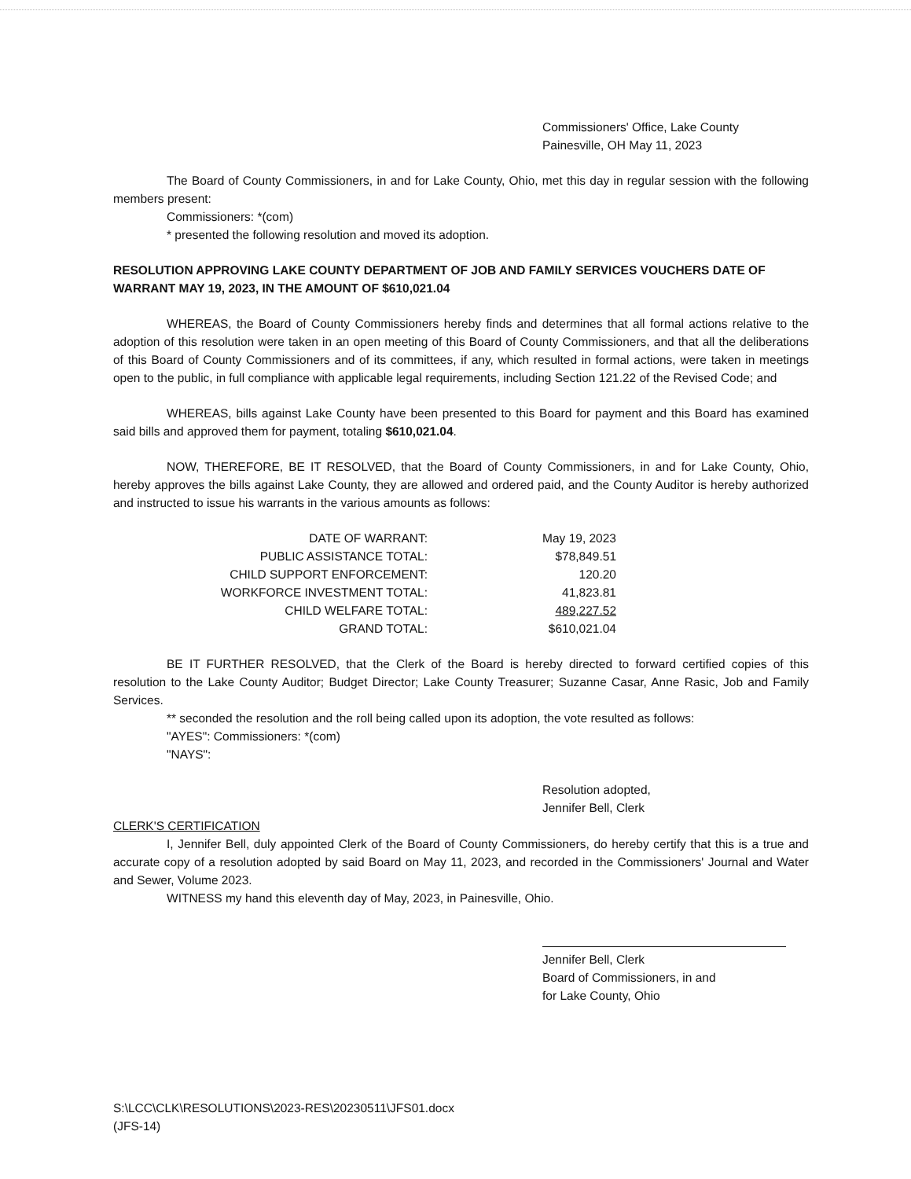Commissioners' Office, Lake County
Painesville, OH May 11, 2023
The Board of County Commissioners, in and for Lake County, Ohio, met this day in regular session with the following members present:
Commissioners: *(com)
* presented the following resolution and moved its adoption.
RESOLUTION APPROVING LAKE COUNTY DEPARTMENT OF JOB AND FAMILY SERVICES VOUCHERS DATE OF WARRANT MAY 19, 2023, IN THE AMOUNT OF $610,021.04
WHEREAS, the Board of County Commissioners hereby finds and determines that all formal actions relative to the adoption of this resolution were taken in an open meeting of this Board of County Commissioners, and that all the deliberations of this Board of County Commissioners and of its committees, if any, which resulted in formal actions, were taken in meetings open to the public, in full compliance with applicable legal requirements, including Section 121.22 of the Revised Code; and
WHEREAS, bills against Lake County have been presented to this Board for payment and this Board has examined said bills and approved them for payment, totaling $610,021.04.
NOW, THEREFORE, BE IT RESOLVED, that the Board of County Commissioners, in and for Lake County, Ohio, hereby approves the bills against Lake County, they are allowed and ordered paid, and the County Auditor is hereby authorized and instructed to issue his warrants in the various amounts as follows:
| DATE OF WARRANT: | May 19, 2023 |
| PUBLIC ASSISTANCE TOTAL: | $78,849.51 |
| CHILD SUPPORT ENFORCEMENT: | 120.20 |
| WORKFORCE INVESTMENT TOTAL: | 41,823.81 |
| CHILD WELFARE TOTAL: | 489,227.52 |
| GRAND TOTAL: | $610,021.04 |
BE IT FURTHER RESOLVED, that the Clerk of the Board is hereby directed to forward certified copies of this resolution to the Lake County Auditor; Budget Director; Lake County Treasurer; Suzanne Casar, Anne Rasic, Job and Family Services.
** seconded the resolution and the roll being called upon its adoption, the vote resulted as follows:
"AYES": Commissioners: *(com)
"NAYS":
Resolution adopted,
Jennifer Bell, Clerk
CLERK'S CERTIFICATION
I, Jennifer Bell, duly appointed Clerk of the Board of County Commissioners, do hereby certify that this is a true and accurate copy of a resolution adopted by said Board on May 11, 2023, and recorded in the Commissioners' Journal and Water and Sewer, Volume 2023.
WITNESS my hand this eleventh day of May, 2023, in Painesville, Ohio.
Jennifer Bell, Clerk
Board of Commissioners, in and
for Lake County, Ohio
S:\LCC\CLK\RESOLUTIONS\2023-RES\20230511\JFS01.docx
(JFS-14)